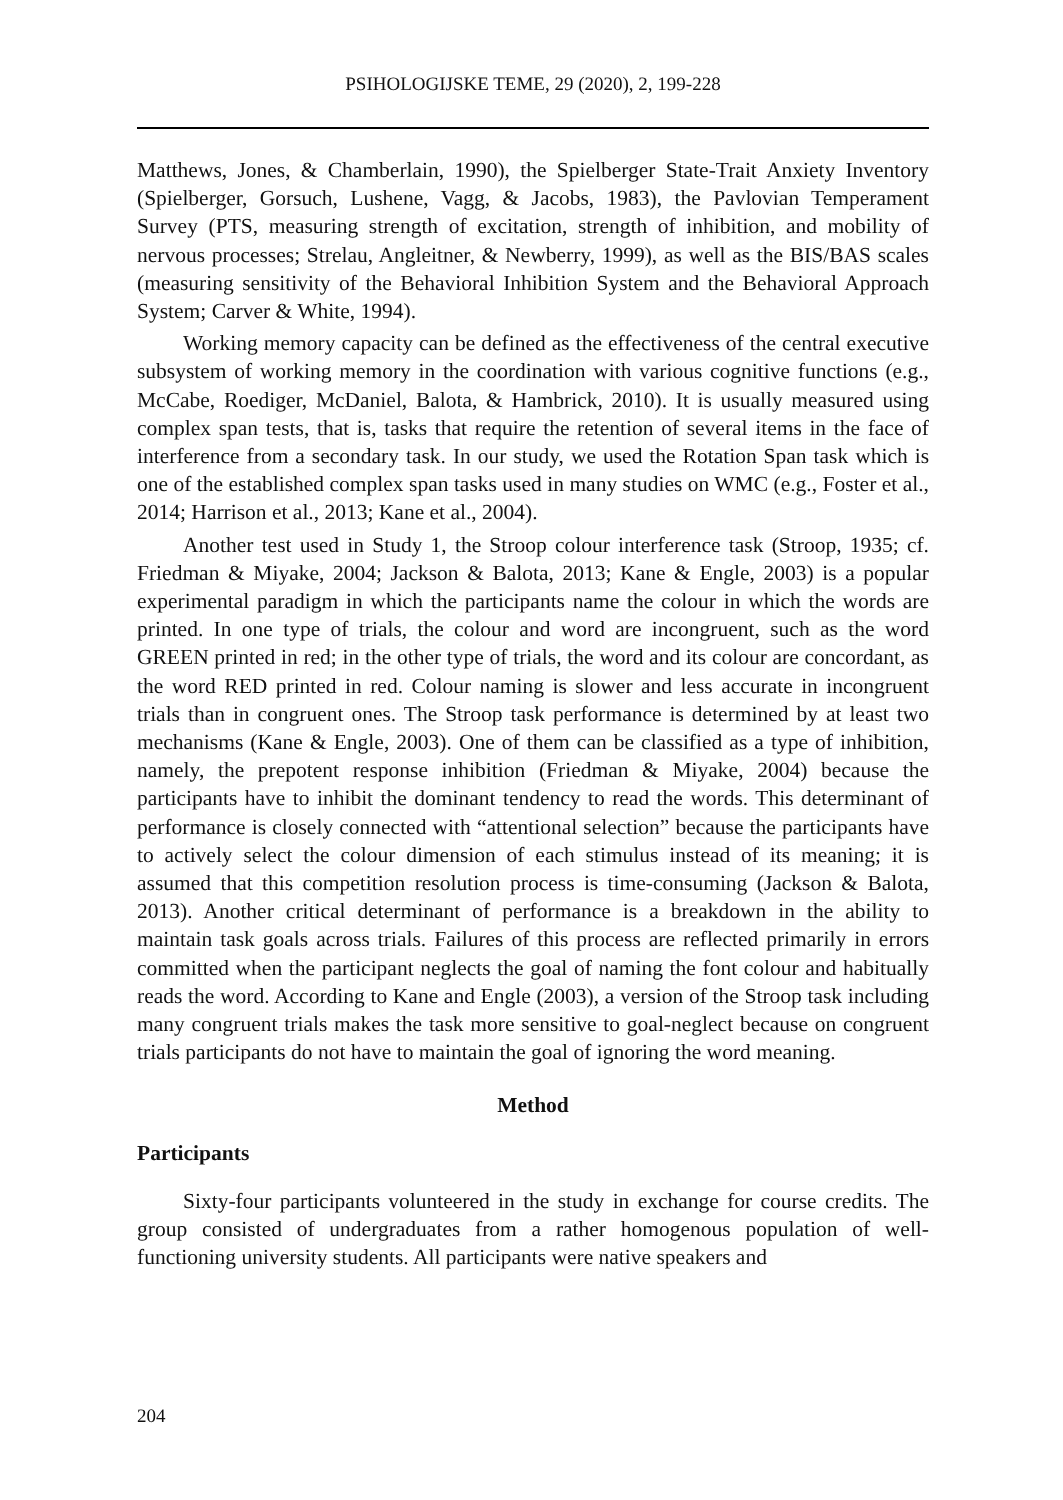PSIHOLOGIJSKE TEME, 29 (2020), 2, 199-228
Matthews, Jones, & Chamberlain, 1990), the Spielberger State-Trait Anxiety Inventory (Spielberger, Gorsuch, Lushene, Vagg, & Jacobs, 1983), the Pavlovian Temperament Survey (PTS, measuring strength of excitation, strength of inhibition, and mobility of nervous processes; Strelau, Angleitner, & Newberry, 1999), as well as the BIS/BAS scales (measuring sensitivity of the Behavioral Inhibition System and the Behavioral Approach System; Carver & White, 1994).
Working memory capacity can be defined as the effectiveness of the central executive subsystem of working memory in the coordination with various cognitive functions (e.g., McCabe, Roediger, McDaniel, Balota, & Hambrick, 2010). It is usually measured using complex span tests, that is, tasks that require the retention of several items in the face of interference from a secondary task. In our study, we used the Rotation Span task which is one of the established complex span tasks used in many studies on WMC (e.g., Foster et al., 2014; Harrison et al., 2013; Kane et al., 2004).
Another test used in Study 1, the Stroop colour interference task (Stroop, 1935; cf. Friedman & Miyake, 2004; Jackson & Balota, 2013; Kane & Engle, 2003) is a popular experimental paradigm in which the participants name the colour in which the words are printed. In one type of trials, the colour and word are incongruent, such as the word GREEN printed in red; in the other type of trials, the word and its colour are concordant, as the word RED printed in red. Colour naming is slower and less accurate in incongruent trials than in congruent ones. The Stroop task performance is determined by at least two mechanisms (Kane & Engle, 2003). One of them can be classified as a type of inhibition, namely, the prepotent response inhibition (Friedman & Miyake, 2004) because the participants have to inhibit the dominant tendency to read the words. This determinant of performance is closely connected with “attentional selection” because the participants have to actively select the colour dimension of each stimulus instead of its meaning; it is assumed that this competition resolution process is time-consuming (Jackson & Balota, 2013). Another critical determinant of performance is a breakdown in the ability to maintain task goals across trials. Failures of this process are reflected primarily in errors committed when the participant neglects the goal of naming the font colour and habitually reads the word. According to Kane and Engle (2003), a version of the Stroop task including many congruent trials makes the task more sensitive to goal-neglect because on congruent trials participants do not have to maintain the goal of ignoring the word meaning.
Method
Participants
Sixty-four participants volunteered in the study in exchange for course credits. The group consisted of undergraduates from a rather homogenous population of well-functioning university students. All participants were native speakers and
204